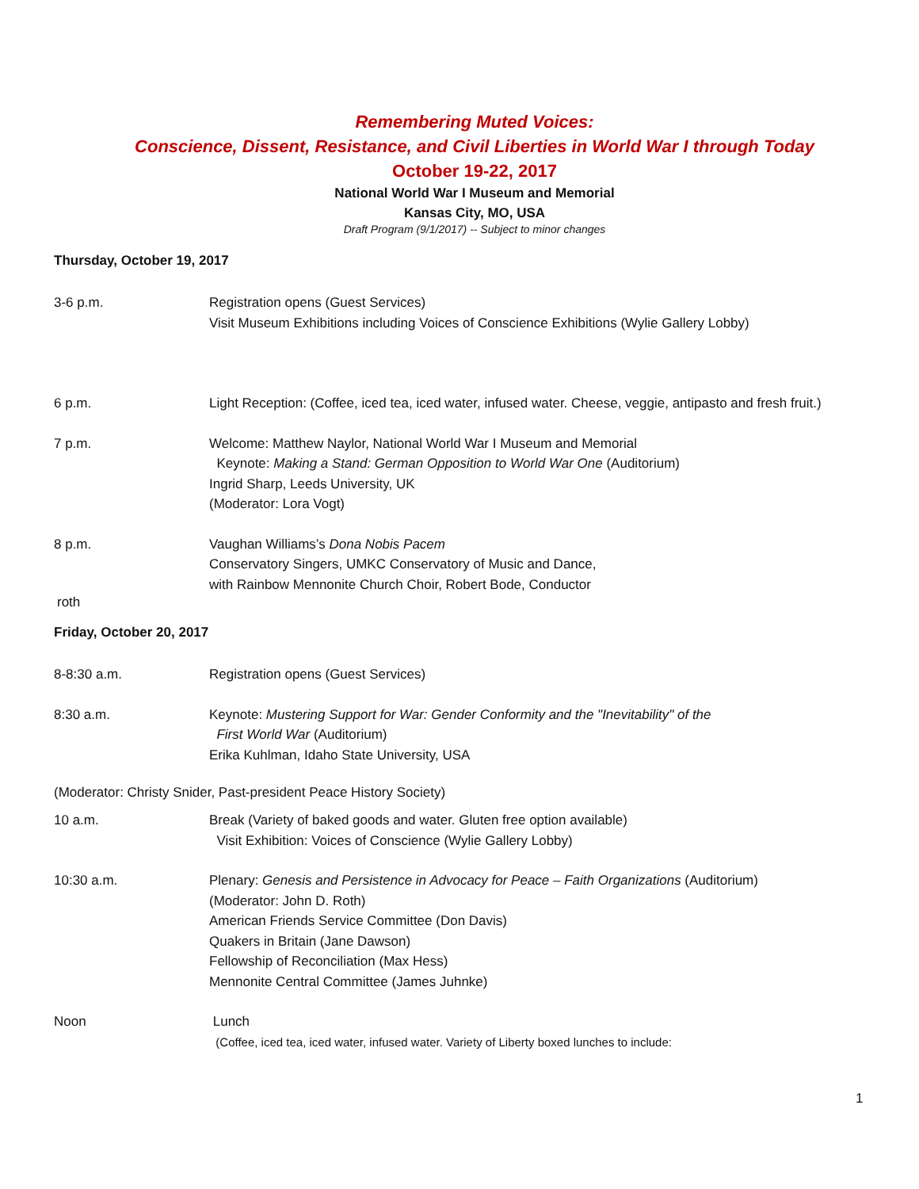Remembering Muted Voices:
Conscience, Dissent, Resistance, and Civil Liberties in World War I through Today
October 19-22, 2017
National World War I Museum and Memorial
Kansas City, MO, USA
Draft Program (9/1/2017) -- Subject to minor changes
Thursday, October 19, 2017
3-6 p.m. Registration opens (Guest Services)
Visit Museum Exhibitions including Voices of Conscience Exhibitions (Wylie Gallery Lobby)
6 p.m. Light Reception: (Coffee, iced tea, iced water, infused water. Cheese, veggie, antipasto and fresh fruit.)
7 p.m. Welcome: Matthew Naylor, National World War I Museum and Memorial
Keynote: Making a Stand: German Opposition to World War One (Auditorium)
Ingrid Sharp, Leeds University, UK
(Moderator: Lora Vogt)
8 p.m. Vaughan Williams’s Dona Nobis Pacem
Conservatory Singers, UMKC Conservatory of Music and Dance,
with Rainbow Mennonite Church Choir, Robert Bode, Conductor
roth
Friday, October 20, 2017
8-8:30 a.m. Registration opens (Guest Services)
8:30 a.m. Keynote: Mustering Support for War: Gender Conformity and the "Inevitability" of the
First World War (Auditorium)
Erika Kuhlman, Idaho State University, USA
(Moderator: Christy Snider, Past-president Peace History Society)
10 a.m. Break (Variety of baked goods and water. Gluten free option available)
Visit Exhibition: Voices of Conscience (Wylie Gallery Lobby)
10:30 a.m. Plenary: Genesis and Persistence in Advocacy for Peace – Faith Organizations (Auditorium)
(Moderator: John D. Roth)
American Friends Service Committee (Don Davis)
Quakers in Britain (Jane Dawson)
Fellowship of Reconciliation (Max Hess)
Mennonite Central Committee (James Juhnke)
Noon Lunch
(Coffee, iced tea, iced water, infused water. Variety of Liberty boxed lunches to include:
1